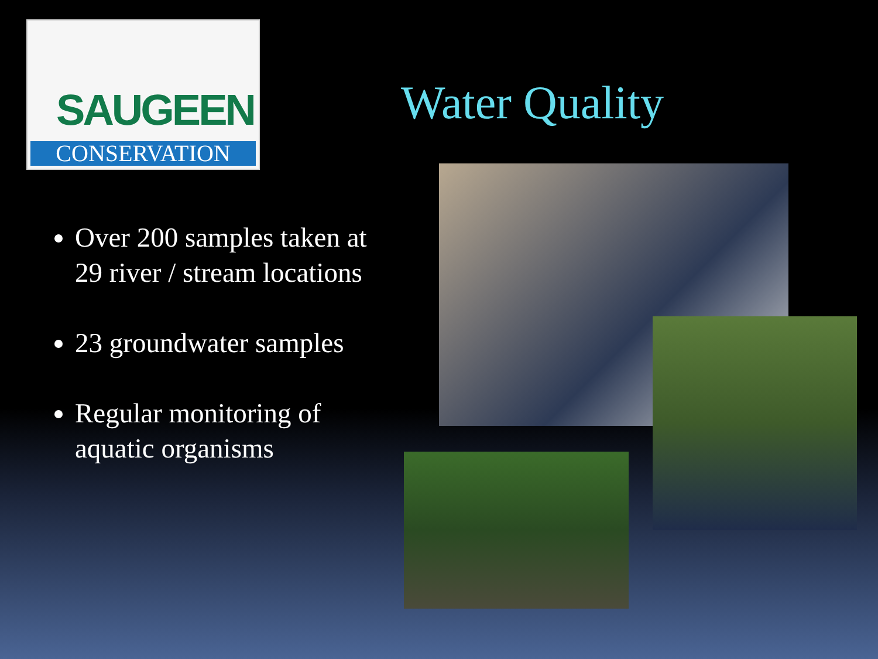SAUGEEN
CONSERVATION
Water Quality
Over 200 samples taken at 29 river / stream locations
23 groundwater samples
Regular monitoring of aquatic organisms